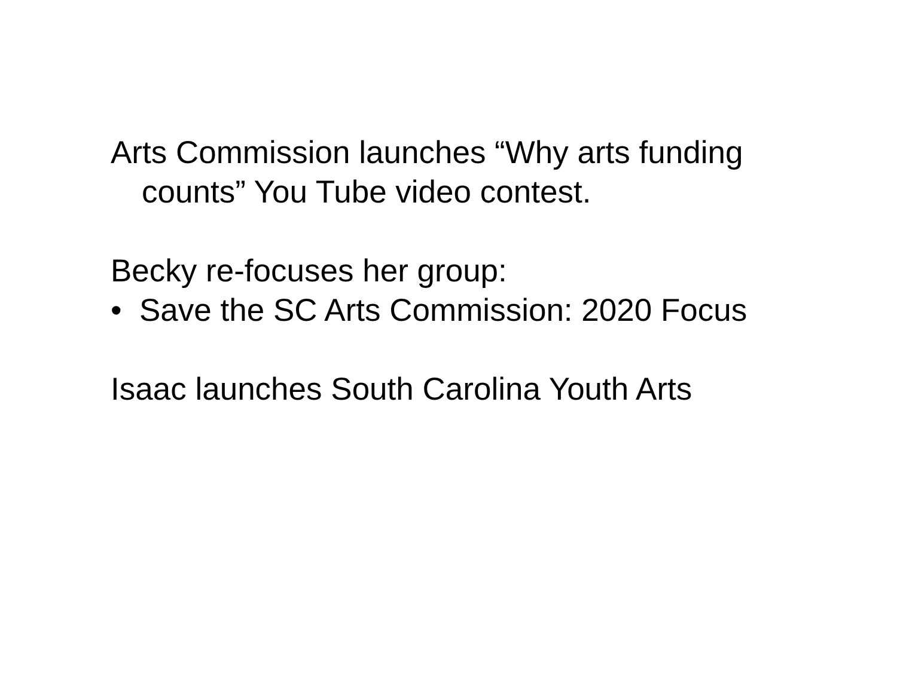Arts Commission launches “Why arts funding counts” You Tube video contest.
Becky re-focuses her group:
• Save the SC Arts Commission: 2020 Focus
Isaac launches South Carolina Youth Arts